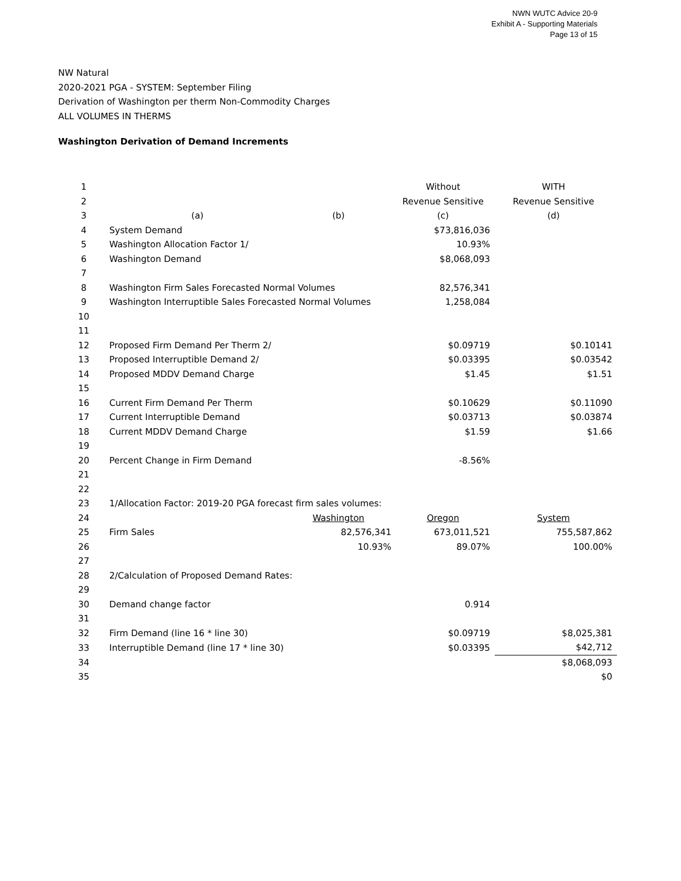NWN WUTC Advice 20-9
Exhibit A - Supporting Materials
Page 13 of 15
NW Natural
2020-2021 PGA - SYSTEM: September Filing
Derivation of Washington per therm Non-Commodity Charges
ALL VOLUMES IN THERMS
Washington Derivation of Demand Increments
| 1 | | | Without | WITH |
| 2 | | | Revenue Sensitive | Revenue Sensitive |
| 3 | (a) | (b) | (c) | (d) |
| 4 | System Demand | | $73,816,036 | |
| 5 | Washington Allocation Factor 1/ | | 10.93% | |
| 6 | Washington Demand | | $8,068,093 | |
| 7 | | | | |
| 8 | Washington Firm Sales Forecasted Normal Volumes | | 82,576,341 | |
| 9 | Washington Interruptible Sales Forecasted Normal Volumes | | 1,258,084 | |
| 10 | | | | |
| 11 | | | | |
| 12 | Proposed Firm Demand Per Therm 2/ | | $0.09719 | $0.10141 |
| 13 | Proposed Interruptible Demand 2/ | | $0.03395 | $0.03542 |
| 14 | Proposed MDDV Demand Charge | | $1.45 | $1.51 |
| 15 | | | | |
| 16 | Current Firm Demand Per Therm | | $0.10629 | $0.11090 |
| 17 | Current Interruptible Demand | | $0.03713 | $0.03874 |
| 18 | Current MDDV Demand Charge | | $1.59 | $1.66 |
| 19 | | | | |
| 20 | Percent Change in Firm Demand | | -8.56% | |
| 21 | | | | |
| 22 | | | | |
| 23 | 1/Allocation Factor: 2019-20 PGA forecast firm sales volumes: | | | |
| 24 | | Washington | Oregon | System |
| 25 | Firm Sales | 82,576,341 | 673,011,521 | 755,587,862 |
| 26 | | 10.93% | 89.07% | 100.00% |
| 27 | | | | |
| 28 | 2/Calculation of Proposed Demand Rates: | | | |
| 29 | | | | |
| 30 | Demand change factor | | 0.914 | |
| 31 | | | | |
| 32 | Firm Demand (line 16 * line 30) | | $0.09719 | $8,025,381 |
| 33 | Interruptible Demand (line 17 * line 30) | | $0.03395 | $42,712 |
| 34 | | | | $8,068,093 |
| 35 | | | | $0 |